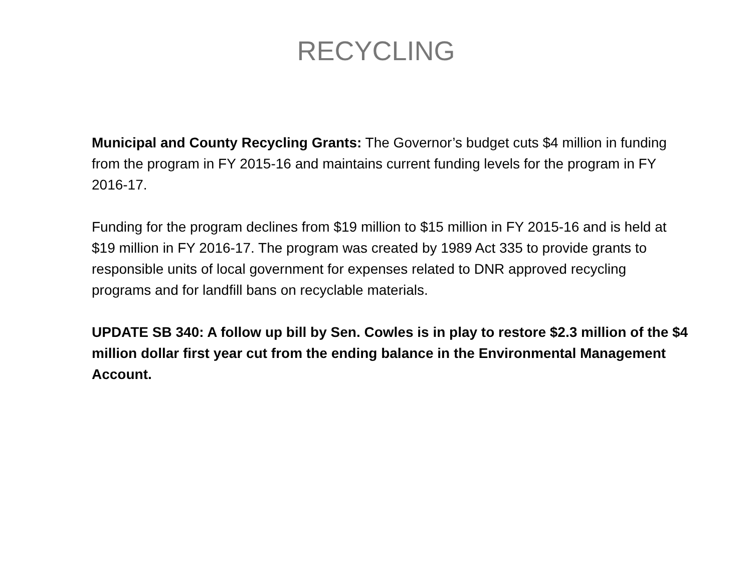RECYCLING
Municipal and County Recycling Grants: The Governor’s budget cuts $4 million in funding from the program in FY 2015-16 and maintains current funding levels for the program in FY 2016-17.
Funding for the program declines from $19 million to $15 million in FY 2015-16 and is held at $19 million in FY 2016-17. The program was created by 1989 Act 335 to provide grants to responsible units of local government for expenses related to DNR approved recycling programs and for landfill bans on recyclable materials.
UPDATE SB 340: A follow up bill by Sen. Cowles is in play to restore $2.3 million of the $4 million dollar first year cut from the ending balance in the Environmental Management Account.